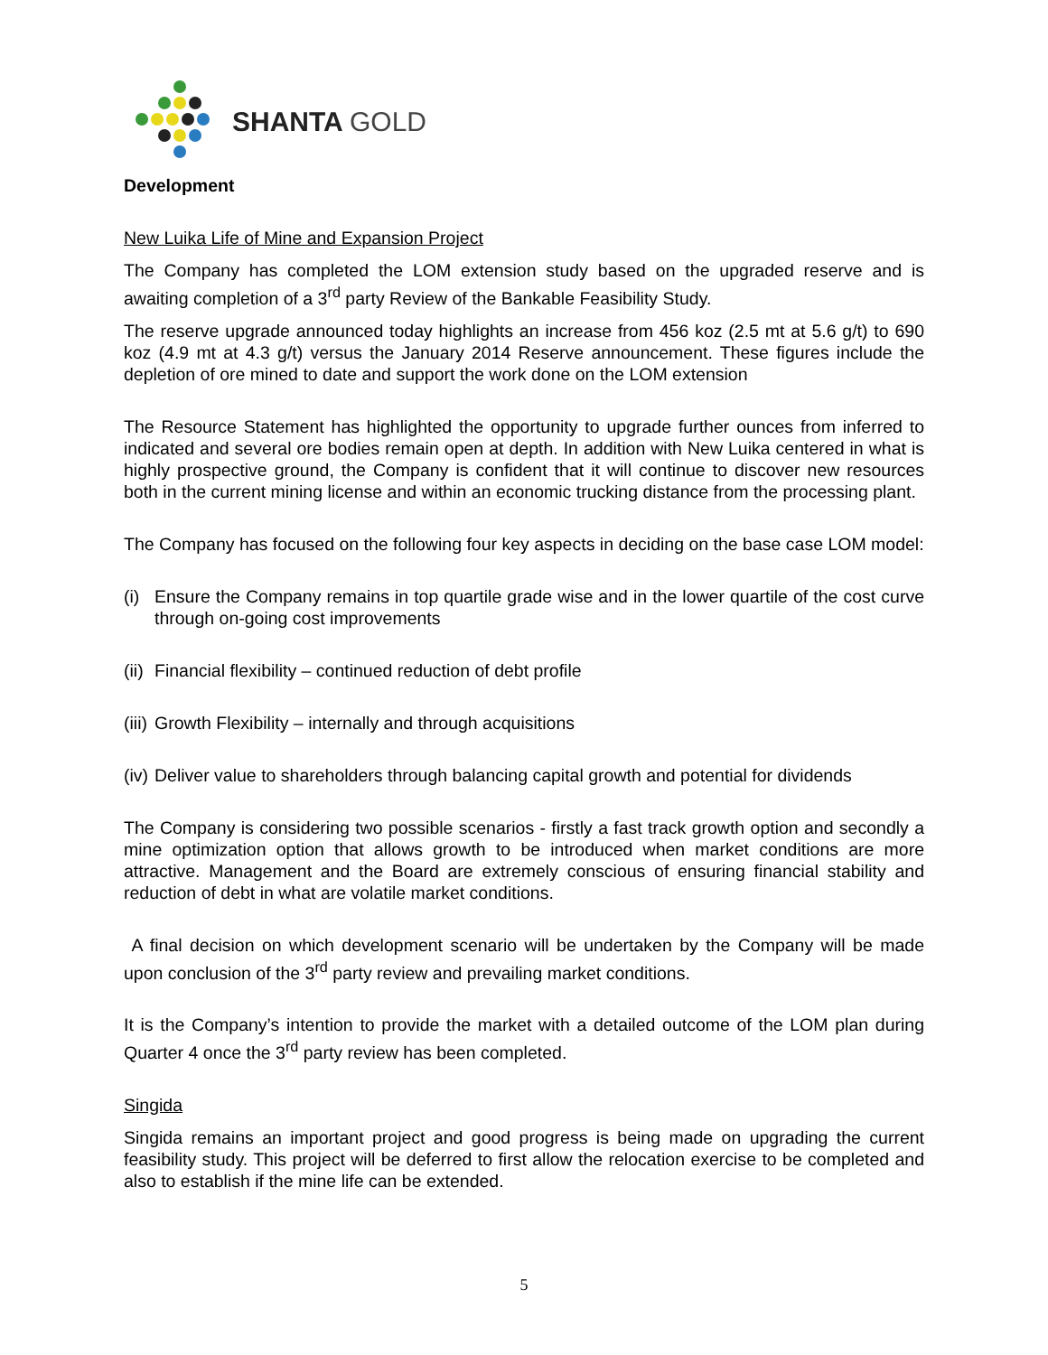SHANTA GOLD
Development
New Luika Life of Mine and Expansion Project
The Company has completed the LOM extension study based on the upgraded reserve and is awaiting completion of a 3<sup>rd</sup> party Review of the Bankable Feasibility Study.
The reserve upgrade announced today highlights an increase from 456 koz (2.5 mt at 5.6 g/t) to 690 koz (4.9 mt at 4.3 g/t) versus the January 2014 Reserve announcement. These figures include the depletion of ore mined to date and support the work done on the LOM extension
The Resource Statement has highlighted the opportunity to upgrade further ounces from inferred to indicated and several ore bodies remain open at depth. In addition with New Luika centered in what is highly prospective ground, the Company is confident that it will continue to discover new resources both in the current mining license and within an economic trucking distance from the processing plant.
The Company has focused on the following four key aspects in deciding on the base case LOM model:
(i)
Ensure the Company remains in top quartile grade wise and in the lower quartile of the cost curve through on-going cost improvements
(ii)
Financial flexibility – continued reduction of debt profile
(iii)
Growth Flexibility – internally and through acquisitions
(iv)
Deliver value to shareholders through balancing capital growth and potential for dividends
The Company is considering two possible scenarios - firstly a fast track growth option and secondly a mine optimization option that allows growth to be introduced when market conditions are more attractive. Management and the Board are extremely conscious of ensuring financial stability and reduction of debt in what are volatile market conditions.
A final decision on which development scenario will be undertaken by the Company will be made upon conclusion of the 3<sup>rd</sup> party review and prevailing market conditions.
It is the Company’s intention to provide the market with a detailed outcome of the LOM plan during Quarter 4 once the 3<sup>rd</sup> party review has been completed.
Singida
Singida remains an important project and good progress is being made on upgrading the current feasibility study. This project will be deferred to first allow the relocation exercise to be completed and also to establish if the mine life can be extended.
5